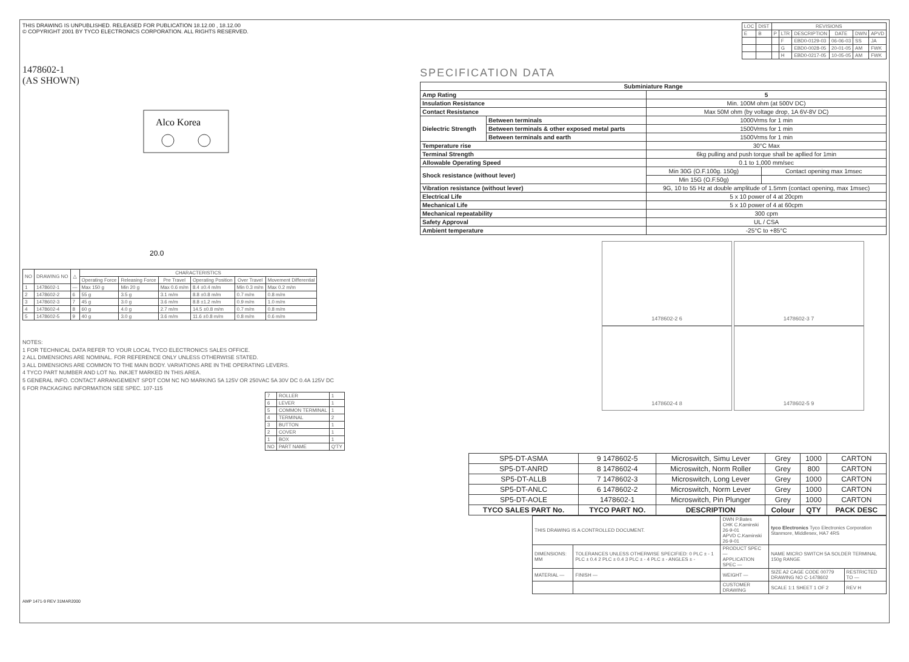THIS DRAWING IS UNPUBLISHED. RELEASED FOR PUBLICATION 18.12.00 , 18.12.00
© COPYRIGHT 2001 BY TYCO ELECTRONICS CORPORATION. ALL RIGHTS RESERVED.
| LOC | DIST | REVISIONS | | | | | |
| --- | --- | --- | --- | --- | --- | --- | --- |
| E | B | P | LTR | DESCRIPTION | DATE | DWN | APVD |
| | | | F | EBD0-0129-03 | 06-06-03 | SS | JA |
| | | | G | EBD0-0028-05 | 20-01-05 | AM | FWK |
| | | | H | EBD0-0217-05 | 10-05-05 | AM | FWK |
1478602-1
(AS SHOWN)
Alco Korea
20.0
| NO | DRAWING NO | △ | CHARACTERISTICS | | | | | |
| --- | --- | --- | --- | --- | --- | --- | --- | --- |
| | | | Operating Force | Releasing Force | Pre Travel | Operating Position | Over Travel | Movement Differential |
| 1 | 1478602-1 | — | Max 150 g | Min 20 g | Max 0.6 m/m | 8.4 ±0.4 m/m | Min 0.3 m/m | Max 0.2 m/m |
| 2 | 1478602-2 | 6 | 55 g | 3.5 g | 3.1 m/m | 8.8 ±0.8 m/m | 0.7 m/m | 0.8 m/m |
| 3 | 1478602-3 | 7 | 45 g | 3.0 g | 3.6 m/m | 8.8 ±1.2 m/m | 0.9 m/m | 1.0 m/m |
| 4 | 1478602-4 | 8 | 60 g | 4.0 g | 2.7 m/m | 14.5 ±0.8 m/m | 0.7 m/m | 0.8 m/m |
| 5 | 1478602-5 | 9 | 40 g | 3.0 g | 3.6 m/m | 11.6 ±0.8 m/m | 0.8 m/m | 0.6 m/m |
NOTES:
1 FOR TECHNICAL DATA REFER TO YOUR LOCAL TYCO ELECTRONICS SALES OFFICE.
2 ALL DIMENSIONS ARE NOMINAL. FOR REFERENCE ONLY UNLESS OTHERWISE STATED.
3 ALL DIMENSIONS ARE COMMON TO THE MAIN BODY. VARIATIONS ARE IN THE OPERATING LEVERS.
4 TYCO PART NUMBER AND LOT No. INKJET MARKED IN THIS AREA.
5 GENERAL INFO. CONTACT ARRANGEMENT SPDT COM NC NO MARKING 5A 125V OR 250VAC 5A 30V DC 0.4A 125V DC
6 FOR PACKAGING INFORMATION SEE SPEC. 107-115
| 7 | ROLLER | 1 |
| 6 | LEVER | 1 |
| 5 | COMMON TERMINAL | 1 |
| 4 | TERMINAL | 2 |
| 3 | BUTTON | 1 |
| 2 | COVER | 1 |
| 1 | BOX | 1 |
| NO | PART NAME | Q'TY |
SPECIFICATION DATA
| Subminiature Range | | | |
| Amp Rating | | 5 | |
| Insulation Resistance | | Min. 100M ohm (at 500V DC) | |
| Contact Resistance | | Max 50M ohm (by voltage drop, 1A 6V-8V DC) | |
| Dielectric Strength | Between terminals | 1000Vrms for 1 min | |
| | Between terminals & other exposed metal parts | 1500Vrms for 1 min | |
| | Between terminals and earth | 1500Vrms for 1 min | |
| Temperature rise | | 30°C Max | |
| Terminal Strength | | 6kg pulling and push torque shall be apllied for 1min | |
| Allowable Operating Speed | | 0.1 to 1,000 mm/sec | |
| Shock resistance (without lever) | | Min 30G (O.F.100g. 150g) | Contact opening max 1msec |
| | | Min 15G (O.F.50g) | |
| Vibration resistance (without lever) | | 9G, 10 to 55 Hz at double amplitude of 1.5mm (contact opening, max 1msec) | |
| Electrical Life | | 5 x 10 power of 4 at 20cpm | |
| Mechanical Life | | 5 x 10 power of 4 at 60cpm | |
| Mechanical repeatability | | 300 cpm | |
| Safety Approval | | UL / CSA | |
| Ambient temperature | | -25°C to +85°C | |
1478602-2 6 1478602-3 7 1478602-4 8 1478602-5 9
| SP5-DT-ASMA | 9 1478602-5 | Microswitch, Simu Lever | Grey | 1000 | CARTON |
| SP5-DT-ANRD | 8 1478602-4 | Microswitch, Norm Roller | Grey | 800 | CARTON |
| SP5-DT-ALLB | 7 1478602-3 | Microswitch, Long Lever | Grey | 1000 | CARTON |
| SP5-DT-ANLC | 6 1478602-2 | Microswitch, Norm Lever | Grey | 1000 | CARTON |
| SP5-DT-AOLE | 1478602-1 | Microswitch, Pin Plunger | Grey | 1000 | CARTON |
| TYCO SALES PART No. | TYCO PART NO. | DESCRIPTION | Colour | QTY | PACK DESC |
| THIS DRAWING IS A CONTROLLED DOCUMENT. | | DWN P.Bates CHK C.Kaminski 26-9-01 APVD C.Kaminski 26-9-01 | tyco Electronics Tyco Electronics Corporation Stanmore, Middlesex, HA7 4RS | |
| DIMENSIONS: MM | TOLERANCES UNLESS OTHERWISE SPECIFIED: 0 PLC ± - 1 PLC ± 0.4 2 PLC ± 0.4 3 PLC ± - 4 PLC ± - ANGLES ± - | PRODUCT SPEC — APPLICATION SPEC — | NAME MICRO SWITCH 5A SOLDER TERMINAL 150g RANGE | |
| MATERIAL — | FINISH — | WEIGHT — | SIZE A2 CAGE CODE 00779 DRAWING NO C-1478602 | RESTRICTED TO — |
| | | CUSTOMER DRAWING | SCALE 1:1 SHEET 1 OF 2 | REV H |
AMP 1471-9 REV 31MAR2000